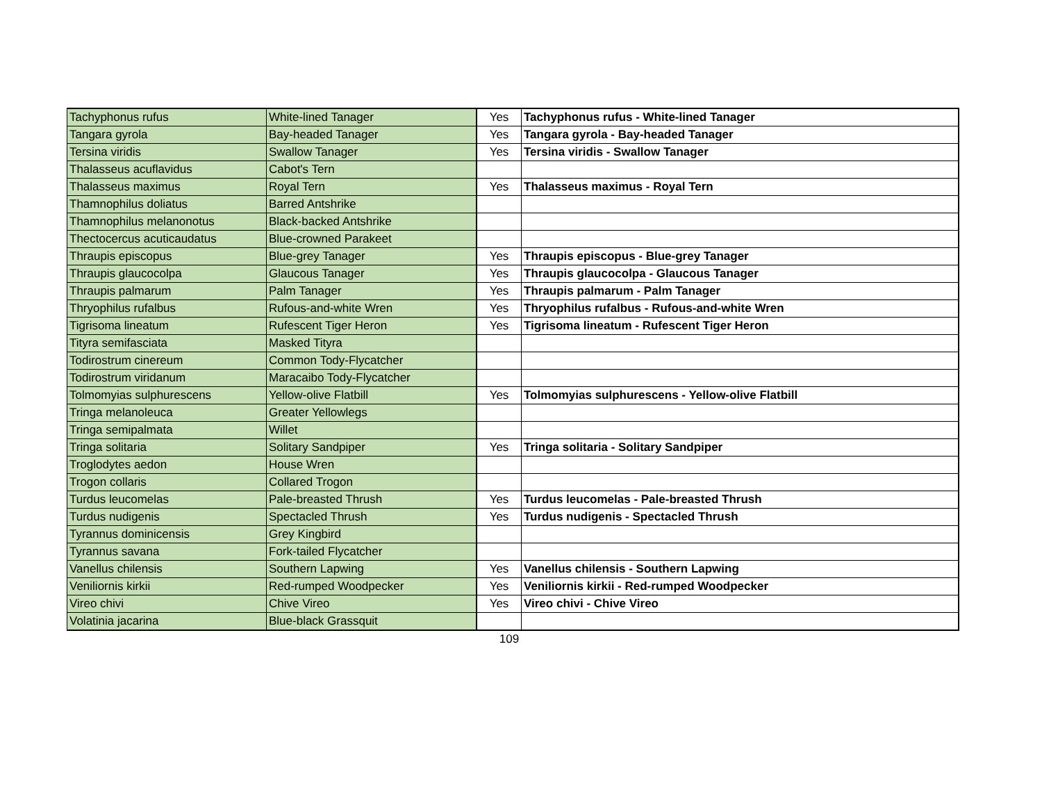| Tachyphonus rufus | White-lined Tanager | Yes | Tachyphonus rufus - White-lined Tanager |
| Tangara gyrola | Bay-headed Tanager | Yes | Tangara gyrola - Bay-headed Tanager |
| Tersina viridis | Swallow Tanager | Yes | Tersina viridis - Swallow Tanager |
| Thalasseus acuflavidus | Cabot's Tern | | |
| Thalasseus maximus | Royal Tern | Yes | Thalasseus maximus - Royal Tern |
| Thamnophilus doliatus | Barred Antshrike | | |
| Thamnophilus melanonotus | Black-backed Antshrike | | |
| Thectocercus acuticaudatus | Blue-crowned Parakeet | | |
| Thraupis episcopus | Blue-grey Tanager | Yes | Thraupis episcopus - Blue-grey Tanager |
| Thraupis glaucocolpa | Glaucous Tanager | Yes | Thraupis glaucocolpa - Glaucous Tanager |
| Thraupis palmarum | Palm Tanager | Yes | Thraupis palmarum - Palm Tanager |
| Thryophilus rufalbus | Rufous-and-white Wren | Yes | Thryophilus rufalbus - Rufous-and-white Wren |
| Tigrisoma lineatum | Rufescent Tiger Heron | Yes | Tigrisoma lineatum - Rufescent Tiger Heron |
| Tityra semifasciata | Masked Tityra | | |
| Todirostrum cinereum | Common Tody-Flycatcher | | |
| Todirostrum viridanum | Maracaibo Tody-Flycatcher | | |
| Tolmomyias sulphurescens | Yellow-olive Flatbill | Yes | Tolmomyias sulphurescens - Yellow-olive Flatbill |
| Tringa melanoleuca | Greater Yellowlegs | | |
| Tringa semipalmata | Willet | | |
| Tringa solitaria | Solitary Sandpiper | Yes | Tringa solitaria - Solitary Sandpiper |
| Troglodytes aedon | House Wren | | |
| Trogon collaris | Collared Trogon | | |
| Turdus leucomelas | Pale-breasted Thrush | Yes | Turdus leucomelas - Pale-breasted Thrush |
| Turdus nudigenis | Spectacled Thrush | Yes | Turdus nudigenis - Spectacled Thrush |
| Tyrannus dominicensis | Grey Kingbird | | |
| Tyrannus savana | Fork-tailed Flycatcher | | |
| Vanellus chilensis | Southern Lapwing | Yes | Vanellus chilensis - Southern Lapwing |
| Veniliornis kirkii | Red-rumped Woodpecker | Yes | Veniliornis kirkii - Red-rumped Woodpecker |
| Vireo chivi | Chive Vireo | Yes | Vireo chivi - Chive Vireo |
| Volatinia jacarina | Blue-black Grassquit | | |
109